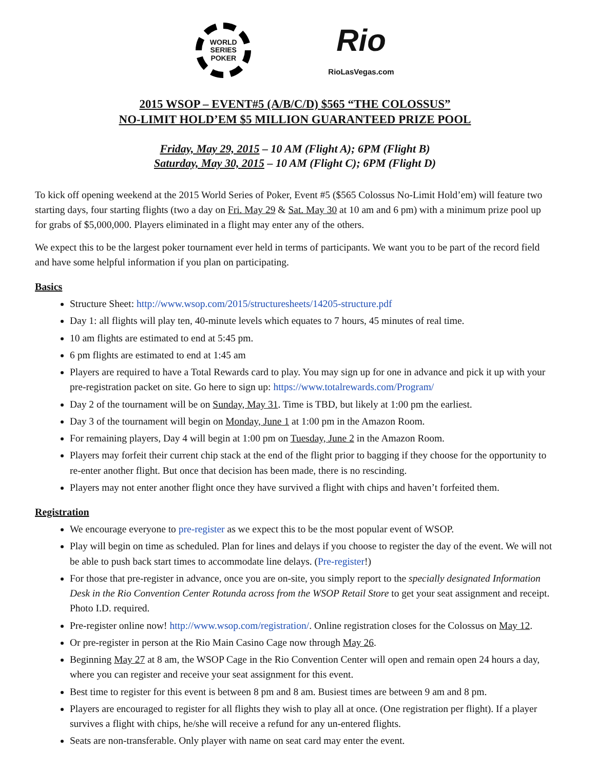WORLD SERIES
POKER
Rio
RioLasVegas.com
2015 WSOP – EVENT#5 (A/B/C/D) $565 “THE COLOSSUS”
NO-LIMIT HOLD’EM $5 MILLION GUARANTEED PRIZE POOL
Friday, May 29, 2015 – 10 AM (Flight A); 6PM (Flight B)
Saturday, May 30, 2015 – 10 AM (Flight C); 6PM (Flight D)
To kick off opening weekend at the 2015 World Series of Poker, Event #5 ($565 Colossus No-Limit Hold’em) will feature two starting days, four starting flights (two a day on Fri. May 29 & Sat. May 30 at 10 am and 6 pm) with a minimum prize pool up for grabs of $5,000,000. Players eliminated in a flight may enter any of the others.
We expect this to be the largest poker tournament ever held in terms of participants. We want you to be part of the record field and have some helpful information if you plan on participating.
Basics
Structure Sheet: http://www.wsop.com/2015/structuresheets/14205-structure.pdf
Day 1: all flights will play ten, 40-minute levels which equates to 7 hours, 45 minutes of real time.
10 am flights are estimated to end at 5:45 pm.
6 pm flights are estimated to end at 1:45 am
Players are required to have a Total Rewards card to play. You may sign up for one in advance and pick it up with your pre-registration packet on site. Go here to sign up: https://www.totalrewards.com/Program/
Day 2 of the tournament will be on Sunday, May 31. Time is TBD, but likely at 1:00 pm the earliest.
Day 3 of the tournament will begin on Monday, June 1 at 1:00 pm in the Amazon Room.
For remaining players, Day 4 will begin at 1:00 pm on Tuesday, June 2 in the Amazon Room.
Players may forfeit their current chip stack at the end of the flight prior to bagging if they choose for the opportunity to re-enter another flight. But once that decision has been made, there is no rescinding.
Players may not enter another flight once they have survived a flight with chips and haven’t forfeited them.
Registration
We encourage everyone to pre-register as we expect this to be the most popular event of WSOP.
Play will begin on time as scheduled. Plan for lines and delays if you choose to register the day of the event. We will not be able to push back start times to accommodate line delays. (Pre-register!)
For those that pre-register in advance, once you are on-site, you simply report to the specially designated Information Desk in the Rio Convention Center Rotunda across from the WSOP Retail Store to get your seat assignment and receipt. Photo I.D. required.
Pre-register online now! http://www.wsop.com/registration/. Online registration closes for the Colossus on May 12.
Or pre-register in person at the Rio Main Casino Cage now through May 26.
Beginning May 27 at 8 am, the WSOP Cage in the Rio Convention Center will open and remain open 24 hours a day, where you can register and receive your seat assignment for this event.
Best time to register for this event is between 8 pm and 8 am. Busiest times are between 9 am and 8 pm.
Players are encouraged to register for all flights they wish to play all at once. (One registration per flight). If a player survives a flight with chips, he/she will receive a refund for any un-entered flights.
Seats are non-transferable. Only player with name on seat card may enter the event.